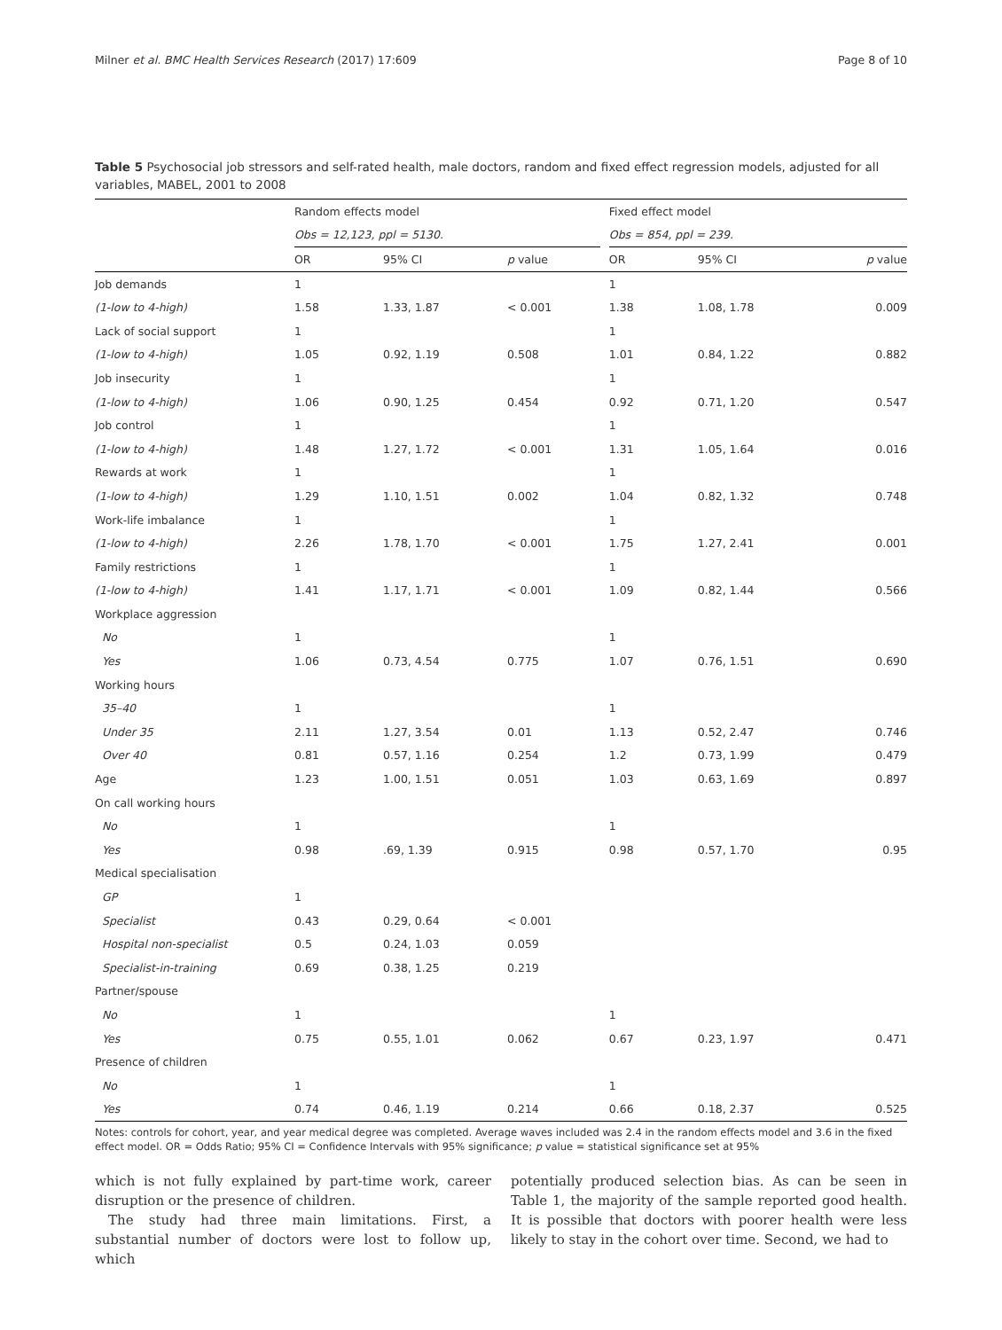Milner et al. BMC Health Services Research (2017) 17:609 Page 8 of 10
Table 5 Psychosocial job stressors and self-rated health, male doctors, random and fixed effect regression models, adjusted for all variables, MABEL, 2001 to 2008
| | Random effects model | | | | Fixed effect model | | |
| --- | --- | --- | --- | --- | --- | --- | --- |
| | Obs = 12,123, ppl = 5130. | | | | Obs = 854, ppl = 239. | | |
| | OR | 95% CI | p value | | OR | 95% CI | p value |
| Job demands | 1 | | | | 1 | | |
| (1-low to 4-high) | 1.58 | 1.33, 1.87 | < 0.001 | | 1.38 | 1.08, 1.78 | 0.009 |
| Lack of social support | 1 | | | | 1 | | |
| (1-low to 4-high) | 1.05 | 0.92, 1.19 | 0.508 | | 1.01 | 0.84, 1.22 | 0.882 |
| Job insecurity | 1 | | | | 1 | | |
| (1-low to 4-high) | 1.06 | 0.90, 1.25 | 0.454 | | 0.92 | 0.71, 1.20 | 0.547 |
| Job control | 1 | | | | 1 | | |
| (1-low to 4-high) | 1.48 | 1.27, 1.72 | < 0.001 | | 1.31 | 1.05, 1.64 | 0.016 |
| Rewards at work | 1 | | | | 1 | | |
| (1-low to 4-high) | 1.29 | 1.10, 1.51 | 0.002 | | 1.04 | 0.82, 1.32 | 0.748 |
| Work-life imbalance | 1 | | | | 1 | | |
| (1-low to 4-high) | 2.26 | 1.78, 1.70 | < 0.001 | | 1.75 | 1.27, 2.41 | 0.001 |
| Family restrictions | 1 | | | | 1 | | |
| (1-low to 4-high) | 1.41 | 1.17, 1.71 | < 0.001 | | 1.09 | 0.82, 1.44 | 0.566 |
| Workplace aggression | | | | | | | |
| No | 1 | | | | 1 | | |
| Yes | 1.06 | 0.73, 4.54 | 0.775 | | 1.07 | 0.76, 1.51 | 0.690 |
| Working hours | | | | | | | |
| 35–40 | 1 | | | | 1 | | |
| Under 35 | 2.11 | 1.27, 3.54 | 0.01 | | 1.13 | 0.52, 2.47 | 0.746 |
| Over 40 | 0.81 | 0.57, 1.16 | 0.254 | | 1.2 | 0.73, 1.99 | 0.479 |
| Age | 1.23 | 1.00, 1.51 | 0.051 | | 1.03 | 0.63, 1.69 | 0.897 |
| On call working hours | | | | | | | |
| No | 1 | | | | 1 | | |
| Yes | 0.98 | .69, 1.39 | 0.915 | | 0.98 | 0.57, 1.70 | 0.95 |
| Medical specialisation | | | | | | | |
| GP | 1 | | | | | | |
| Specialist | 0.43 | 0.29, 0.64 | < 0.001 | | | | |
| Hospital non-specialist | 0.5 | 0.24, 1.03 | 0.059 | | | | |
| Specialist-in-training | 0.69 | 0.38, 1.25 | 0.219 | | | | |
| Partner/spouse | | | | | | | |
| No | 1 | | | | 1 | | |
| Yes | 0.75 | 0.55, 1.01 | 0.062 | | 0.67 | 0.23, 1.97 | 0.471 |
| Presence of children | | | | | | | |
| No | 1 | | | | 1 | | |
| Yes | 0.74 | 0.46, 1.19 | 0.214 | | 0.66 | 0.18, 2.37 | 0.525 |
Notes: controls for cohort, year, and year medical degree was completed. Average waves included was 2.4 in the random effects model and 3.6 in the fixed effect model. OR = Odds Ratio; 95% CI = Confidence Intervals with 95% significance; p value = statistical significance set at 95%
which is not fully explained by part-time work, career disruption or the presence of children.
The study had three main limitations. First, a substantial number of doctors were lost to follow up, which
potentially produced selection bias. As can be seen in Table 1, the majority of the sample reported good health. It is possible that doctors with poorer health were less likely to stay in the cohort over time. Second, we had to